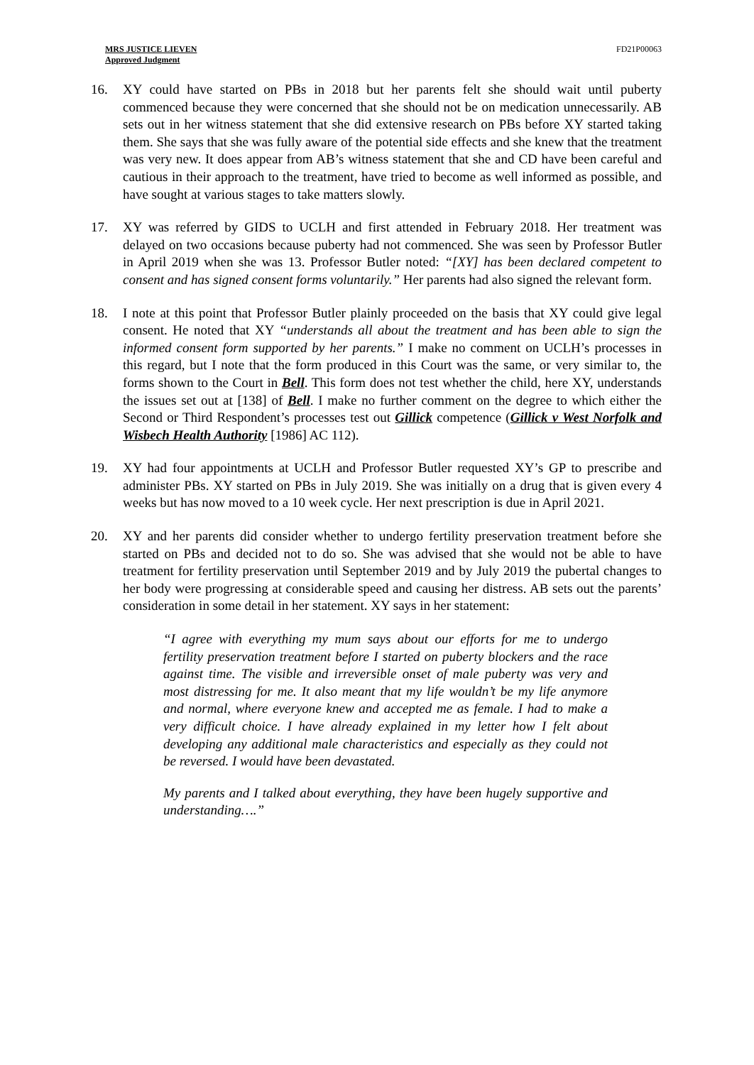MRS JUSTICE LIEVEN
Approved Judgment
FD21P00063
16. XY could have started on PBs in 2018 but her parents felt she should wait until puberty commenced because they were concerned that she should not be on medication unnecessarily. AB sets out in her witness statement that she did extensive research on PBs before XY started taking them. She says that she was fully aware of the potential side effects and she knew that the treatment was very new. It does appear from AB’s witness statement that she and CD have been careful and cautious in their approach to the treatment, have tried to become as well informed as possible, and have sought at various stages to take matters slowly.
17. XY was referred by GIDS to UCLH and first attended in February 2018. Her treatment was delayed on two occasions because puberty had not commenced. She was seen by Professor Butler in April 2019 when she was 13. Professor Butler noted: “[XY] has been declared competent to consent and has signed consent forms voluntarily.” Her parents had also signed the relevant form.
18. I note at this point that Professor Butler plainly proceeded on the basis that XY could give legal consent. He noted that XY “understands all about the treatment and has been able to sign the informed consent form supported by her parents.” I make no comment on UCLH’s processes in this regard, but I note that the form produced in this Court was the same, or very similar to, the forms shown to the Court in Bell. This form does not test whether the child, here XY, understands the issues set out at [138] of Bell. I make no further comment on the degree to which either the Second or Third Respondent’s processes test out Gillick competence (Gillick v West Norfolk and Wisbech Health Authority [1986] AC 112).
19. XY had four appointments at UCLH and Professor Butler requested XY’s GP to prescribe and administer PBs. XY started on PBs in July 2019. She was initially on a drug that is given every 4 weeks but has now moved to a 10 week cycle. Her next prescription is due in April 2021.
20. XY and her parents did consider whether to undergo fertility preservation treatment before she started on PBs and decided not to do so. She was advised that she would not be able to have treatment for fertility preservation until September 2019 and by July 2019 the pubertal changes to her body were progressing at considerable speed and causing her distress. AB sets out the parents’ consideration in some detail in her statement. XY says in her statement:
“I agree with everything my mum says about our efforts for me to undergo fertility preservation treatment before I started on puberty blockers and the race against time. The visible and irreversible onset of male puberty was very and most distressing for me. It also meant that my life wouldn’t be my life anymore and normal, where everyone knew and accepted me as female. I had to make a very difficult choice. I have already explained in my letter how I felt about developing any additional male characteristics and especially as they could not be reversed. I would have been devastated.
My parents and I talked about everything, they have been hugely supportive and understanding….”